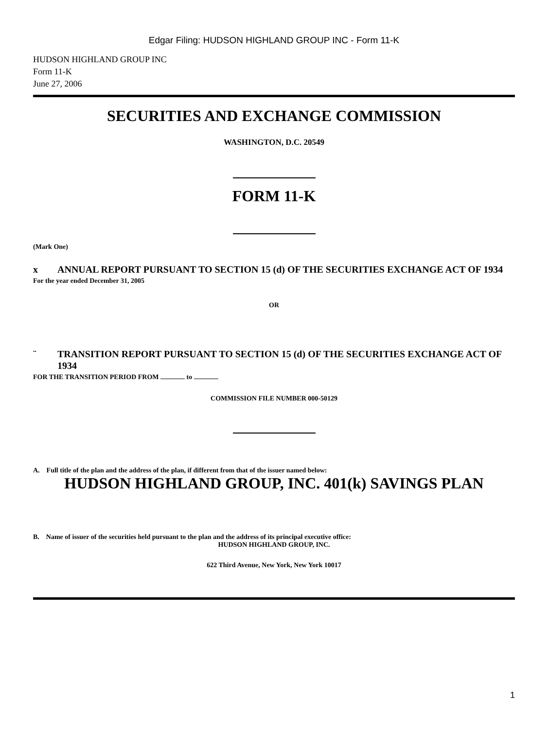Edgar Filing: HUDSON HIGHLAND GROUP INC - Form 11-K
HUDSON HIGHLAND GROUP INC
Form 11-K
June 27, 2006
SECURITIES AND EXCHANGE COMMISSION
WASHINGTON, D.C. 20549
FORM 11-K
(Mark One)
x ANNUAL REPORT PURSUANT TO SECTION 15 (d) OF THE SECURITIES EXCHANGE ACT OF 1934
For the year ended December 31, 2005
OR
¨ TRANSITION REPORT PURSUANT TO SECTION 15 (d) OF THE SECURITIES EXCHANGE ACT OF 1934
FOR THE TRANSITION PERIOD FROM to
COMMISSION FILE NUMBER 000-50129
A. Full title of the plan and the address of the plan, if different from that of the issuer named below:
HUDSON HIGHLAND GROUP, INC. 401(k) SAVINGS PLAN
B. Name of issuer of the securities held pursuant to the plan and the address of its principal executive office:
HUDSON HIGHLAND GROUP, INC.
622 Third Avenue, New York, New York 10017
1